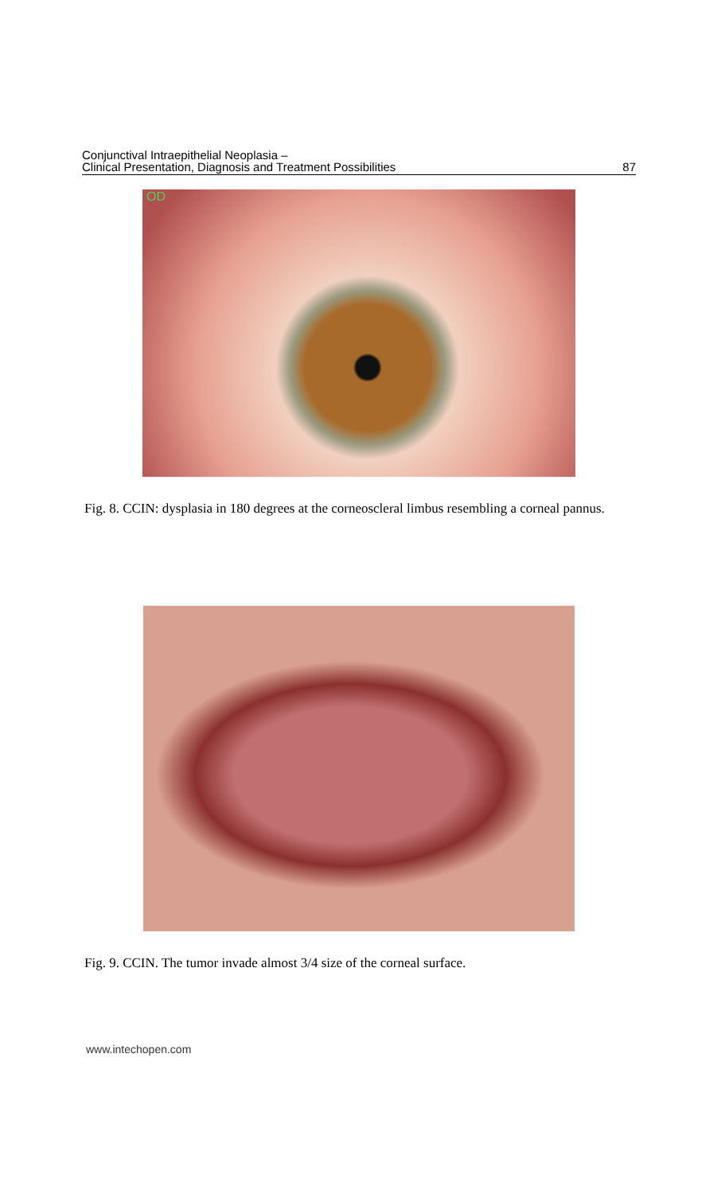Conjunctival Intraepithelial Neoplasia –
Clinical Presentation, Diagnosis and Treatment Possibilities
87
OD
Fig. 8. CCIN: dysplasia in 180 degrees at the corneoscleral limbus resembling a corneal pannus.
Fig. 9. CCIN. The tumor invade almost 3/4 size of the corneal surface.
www.intechopen.com